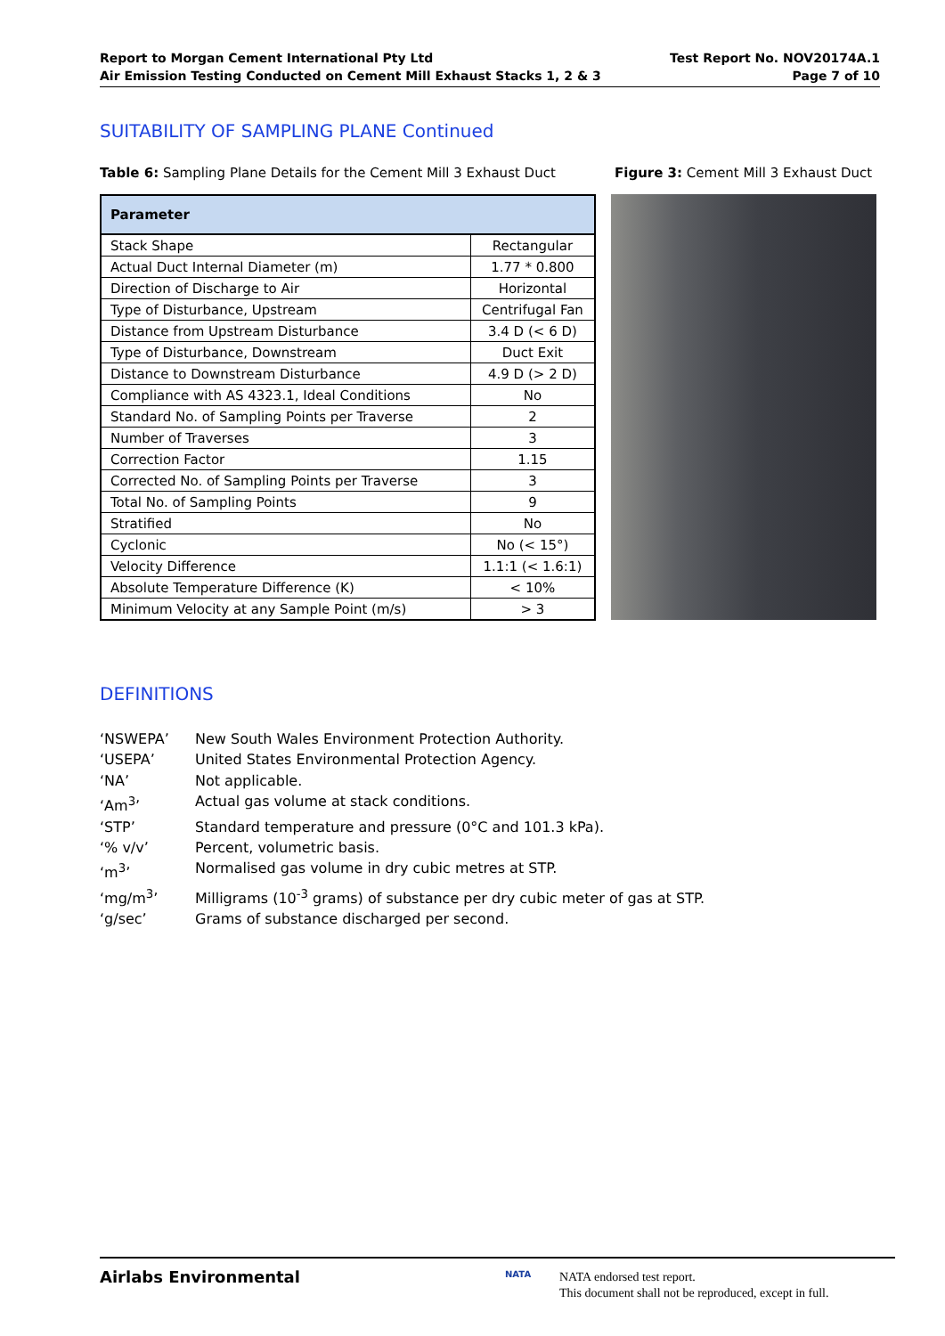Report to Morgan Cement International Pty Ltd
Air Emission Testing Conducted on Cement Mill Exhaust Stacks 1, 2 & 3
Test Report No. NOV20174A.1
Page 7 of 10
SUITABILITY OF SAMPLING PLANE Continued
Table 6: Sampling Plane Details for the Cement Mill 3 Exhaust Duct
Figure 3: Cement Mill 3 Exhaust Duct
| Parameter | |
| --- | --- |
| Stack Shape | Rectangular |
| Actual Duct Internal Diameter (m) | 1.77 * 0.800 |
| Direction of Discharge to Air | Horizontal |
| Type of Disturbance, Upstream | Centrifugal Fan |
| Distance from Upstream Disturbance | 3.4 D (< 6 D) |
| Type of Disturbance, Downstream | Duct Exit |
| Distance to Downstream Disturbance | 4.9 D (> 2 D) |
| Compliance with AS 4323.1, Ideal Conditions | No |
| Standard No. of Sampling Points per Traverse | 2 |
| Number of Traverses | 3 |
| Correction Factor | 1.15 |
| Corrected No. of Sampling Points per Traverse | 3 |
| Total No. of Sampling Points | 9 |
| Stratified | No |
| Cyclonic | No (< 15°) |
| Velocity Difference | 1.1:1 (< 1.6:1) |
| Absolute Temperature Difference (K) | < 10% |
| Minimum Velocity at any Sample Point (m/s) | > 3 |
DEFINITIONS
‘NSWEPA’ New South Wales Environment Protection Authority.
‘USEPA’ United States Environmental Protection Agency.
‘NA’ Not applicable.
‘Am<sup>3</sup>’ Actual gas volume at stack conditions.
‘STP’ Standard temperature and pressure (0°C and 101.3 kPa).
‘% v/v’ Percent, volumetric basis.
‘m<sup>3</sup>’ Normalised gas volume in dry cubic metres at STP.
‘mg/m<sup>3</sup>’ Milligrams (10<sup>-3</sup> grams) of substance per dry cubic meter of gas at STP.
‘g/sec’ Grams of substance discharged per second.
Airlabs Environmental NATA
NATA endorsed test report.
This document shall not be reproduced, except in full.